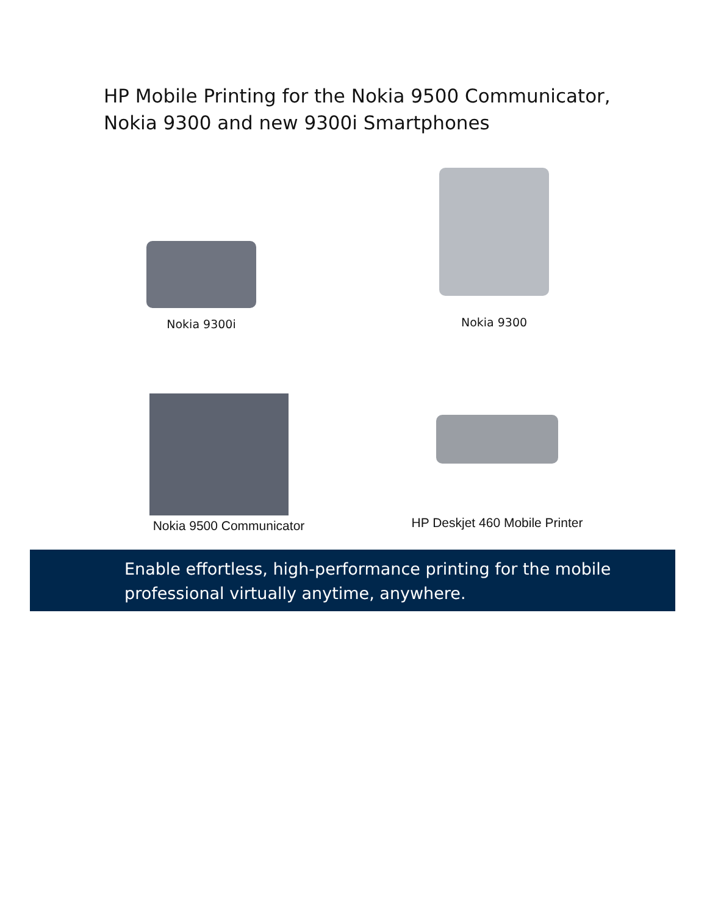HP Mobile Printing for the Nokia 9500 Communicator,
Nokia 9300 and new 9300i Smartphones
Nokia 9300i
Nokia 9300
Nokia 9500 Communicator
HP Deskjet 460 Mobile Printer
Enable effortless, high-performance printing for the mobile
professional virtually anytime, anywhere.